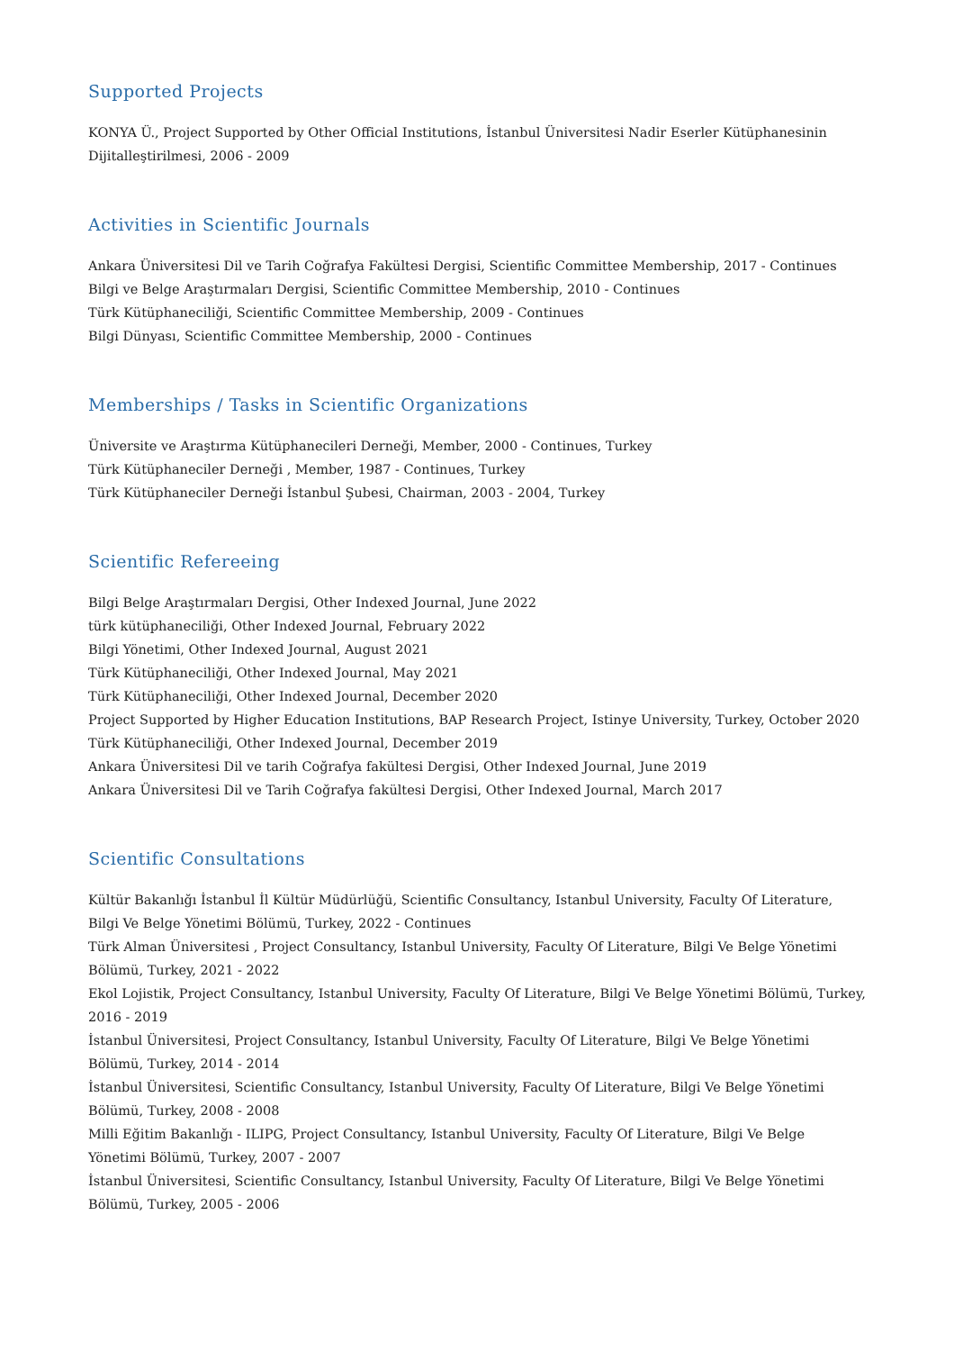Supported Projects
KONYA Ü., Project Supported by Other Official Institutions, İstanbul Üniversitesi Nadir Eserler Kütüphanesinin Dijitalleştirilmesi, 2006 - 2009
Activities in Scientific Journals
Ankara Üniversitesi Dil ve Tarih Coğrafya Fakültesi Dergisi, Scientific Committee Membership, 2017 - Continues
Bilgi ve Belge Araştırmaları Dergisi, Scientific Committee Membership, 2010 - Continues
Türk Kütüphaneciliği, Scientific Committee Membership, 2009 - Continues
Bilgi Dünyası, Scientific Committee Membership, 2000 - Continues
Memberships / Tasks in Scientific Organizations
Üniversite ve Araştırma Kütüphanecileri Derneği, Member, 2000 - Continues, Turkey
Türk Kütüphaneciler Derneği , Member, 1987 - Continues, Turkey
Türk Kütüphaneciler Derneği İstanbul Şubesi, Chairman, 2003 - 2004, Turkey
Scientific Refereeing
Bilgi Belge Araştırmaları Dergisi, Other Indexed Journal, June 2022
türk kütüphaneciliği, Other Indexed Journal, February 2022
Bilgi Yönetimi, Other Indexed Journal, August 2021
Türk Kütüphaneciliği, Other Indexed Journal, May 2021
Türk Kütüphaneciliği, Other Indexed Journal, December 2020
Project Supported by Higher Education Institutions, BAP Research Project, Istinye University, Turkey, October 2020
Türk Kütüphaneciliği, Other Indexed Journal, December 2019
Ankara Üniversitesi Dil ve tarih Coğrafya fakültesi Dergisi, Other Indexed Journal, June 2019
Ankara Üniversitesi Dil ve Tarih Coğrafya fakültesi Dergisi, Other Indexed Journal, March 2017
Scientific Consultations
Kültür Bakanlığı İstanbul İl Kültür Müdürlüğü, Scientific Consultancy, Istanbul University, Faculty Of Literature, Bilgi Ve Belge Yönetimi Bölümü, Turkey, 2022 - Continues
Türk Alman Üniversitesi , Project Consultancy, Istanbul University, Faculty Of Literature, Bilgi Ve Belge Yönetimi Bölümü, Turkey, 2021 - 2022
Ekol Lojistik, Project Consultancy, Istanbul University, Faculty Of Literature, Bilgi Ve Belge Yönetimi Bölümü, Turkey, 2016 - 2019
İstanbul Üniversitesi, Project Consultancy, Istanbul University, Faculty Of Literature, Bilgi Ve Belge Yönetimi Bölümü, Turkey, 2014 - 2014
İstanbul Üniversitesi, Scientific Consultancy, Istanbul University, Faculty Of Literature, Bilgi Ve Belge Yönetimi Bölümü, Turkey, 2008 - 2008
Milli Eğitim Bakanlığı - ILIPG, Project Consultancy, Istanbul University, Faculty Of Literature, Bilgi Ve Belge Yönetimi Bölümü, Turkey, 2007 - 2007
İstanbul Üniversitesi, Scientific Consultancy, Istanbul University, Faculty Of Literature, Bilgi Ve Belge Yönetimi Bölümü, Turkey, 2005 - 2006